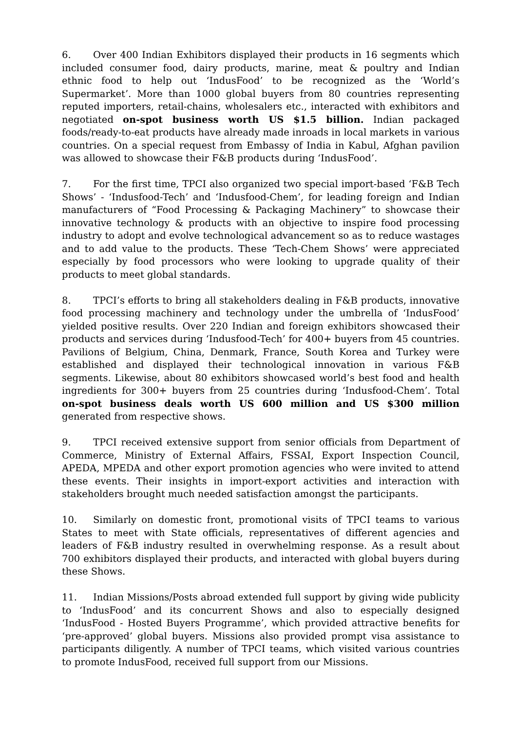6. Over 400 Indian Exhibitors displayed their products in 16 segments which included consumer food, dairy products, marine, meat & poultry and Indian ethnic food to help out ‘IndusFood’ to be recognized as the ‘World’s Supermarket’. More than 1000 global buyers from 80 countries representing reputed importers, retail-chains, wholesalers etc., interacted with exhibitors and negotiated on-spot business worth US $1.5 billion. Indian packaged foods/ready-to-eat products have already made inroads in local markets in various countries. On a special request from Embassy of India in Kabul, Afghan pavilion was allowed to showcase their F&B products during ‘IndusFood’.
7. For the first time, TPCI also organized two special import-based ‘F&B Tech Shows’ - ‘Indusfood-Tech’ and ‘Indusfood-Chem’, for leading foreign and Indian manufacturers of “Food Processing & Packaging Machinery” to showcase their innovative technology & products with an objective to inspire food processing industry to adopt and evolve technological advancement so as to reduce wastages and to add value to the products. These ‘Tech-Chem Shows’ were appreciated especially by food processors who were looking to upgrade quality of their products to meet global standards.
8. TPCI’s efforts to bring all stakeholders dealing in F&B products, innovative food processing machinery and technology under the umbrella of ‘IndusFood’ yielded positive results. Over 220 Indian and foreign exhibitors showcased their products and services during ‘Indusfood-Tech’ for 400+ buyers from 45 countries. Pavilions of Belgium, China, Denmark, France, South Korea and Turkey were established and displayed their technological innovation in various F&B segments. Likewise, about 80 exhibitors showcased world’s best food and health ingredients for 300+ buyers from 25 countries during ‘Indusfood-Chem’. Total on-spot business deals worth US 600 million and US $300 million generated from respective shows.
9. TPCI received extensive support from senior officials from Department of Commerce, Ministry of External Affairs, FSSAI, Export Inspection Council, APEDA, MPEDA and other export promotion agencies who were invited to attend these events. Their insights in import-export activities and interaction with stakeholders brought much needed satisfaction amongst the participants.
10. Similarly on domestic front, promotional visits of TPCI teams to various States to meet with State officials, representatives of different agencies and leaders of F&B industry resulted in overwhelming response. As a result about 700 exhibitors displayed their products, and interacted with global buyers during these Shows.
11. Indian Missions/Posts abroad extended full support by giving wide publicity to ‘IndusFood’ and its concurrent Shows and also to especially designed ‘IndusFood - Hosted Buyers Programme’, which provided attractive benefits for ‘pre-approved’ global buyers. Missions also provided prompt visa assistance to participants diligently. A number of TPCI teams, which visited various countries to promote IndusFood, received full support from our Missions.